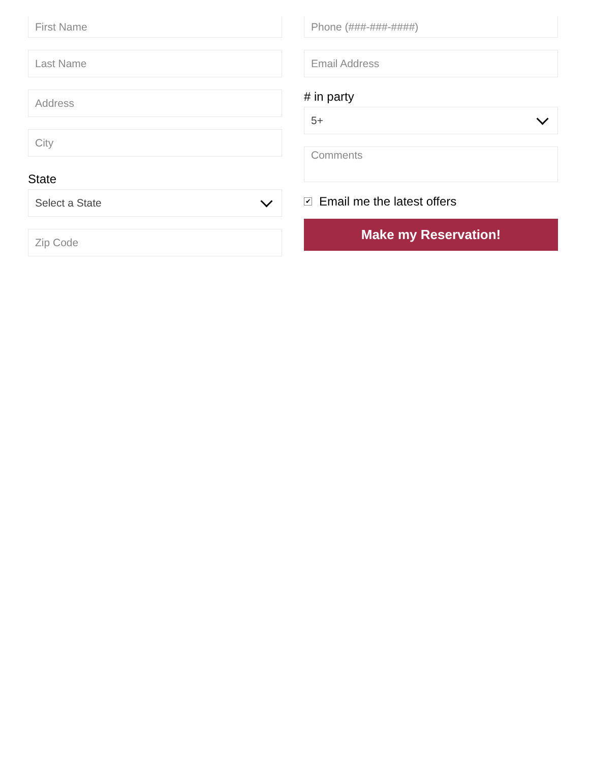First Name
Last Name
Address
City
State
Select a State
Zip Code
Phone (###-###-####)
Email Address
# in party
5+
Comments
✔ Email me the latest offers
Make my Reservation!